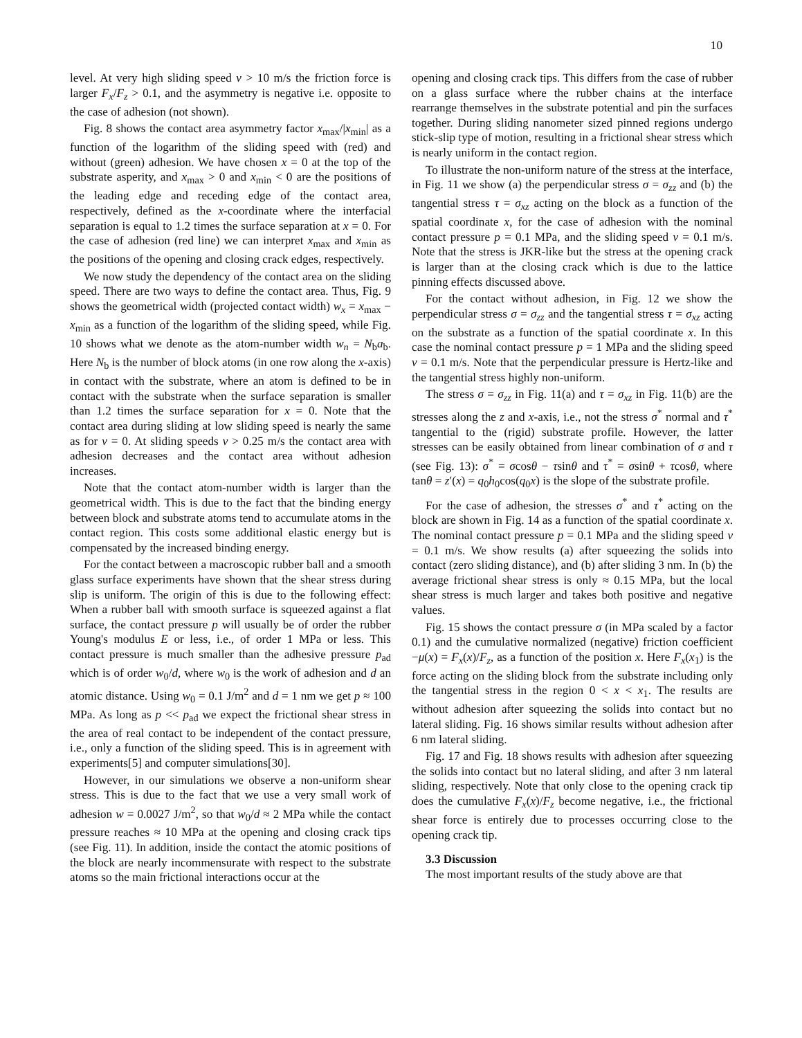10
level. At very high sliding speed v > 10 m/s the friction force is larger F<sub>x</sub>/F<sub>z</sub> > 0.1, and the asymmetry is negative i.e. opposite to the case of adhesion (not shown).
Fig. 8 shows the contact area asymmetry factor x<sub>max</sub>/|x<sub>min</sub>| as a function of the logarithm of the sliding speed with (red) and without (green) adhesion. We have chosen x = 0 at the top of the substrate asperity, and x<sub>max</sub> > 0 and x<sub>min</sub> < 0 are the positions of the leading edge and receding edge of the contact area, respectively, defined as the x-coordinate where the interfacial separation is equal to 1.2 times the surface separation at x = 0. For the case of adhesion (red line) we can interpret x<sub>max</sub> and x<sub>min</sub> as the positions of the opening and closing crack edges, respectively.
We now study the dependency of the contact area on the sliding speed. There are two ways to define the contact area. Thus, Fig. 9 shows the geometrical width (projected contact width) w<sub>x</sub> = x<sub>max</sub> − x<sub>min</sub> as a function of the logarithm of the sliding speed, while Fig. 10 shows what we denote as the atom-number width w<sub>n</sub> = N<sub>b</sub>a<sub>b</sub>. Here N<sub>b</sub> is the number of block atoms (in one row along the x-axis) in contact with the substrate, where an atom is defined to be in contact with the substrate when the surface separation is smaller than 1.2 times the surface separation for x = 0. Note that the contact area during sliding at low sliding speed is nearly the same as for v = 0. At sliding speeds v > 0.25 m/s the contact area with adhesion decreases and the contact area without adhesion increases.
Note that the contact atom-number width is larger than the geometrical width. This is due to the fact that the binding energy between block and substrate atoms tend to accumulate atoms in the contact region. This costs some additional elastic energy but is compensated by the increased binding energy.
For the contact between a macroscopic rubber ball and a smooth glass surface experiments have shown that the shear stress during slip is uniform. The origin of this is due to the following effect: When a rubber ball with smooth surface is squeezed against a flat surface, the contact pressure p will usually be of order the rubber Young's modulus E or less, i.e., of order 1 MPa or less. This contact pressure is much smaller than the adhesive pressure p<sub>ad</sub> which is of order w<sub>0</sub>/d, where w<sub>0</sub> is the work of adhesion and d an atomic distance. Using w<sub>0</sub> = 0.1 J/m<sup>2</sup> and d = 1 nm we get p ≈ 100 MPa. As long as p << p<sub>ad</sub> we expect the frictional shear stress in the area of real contact to be independent of the contact pressure, i.e., only a function of the sliding speed. This is in agreement with experiments[5] and computer simulations[30].
However, in our simulations we observe a non-uniform shear stress. This is due to the fact that we use a very small work of adhesion w = 0.0027 J/m<sup>2</sup>, so that w<sub>0</sub>/d ≈ 2 MPa while the contact pressure reaches ≈ 10 MPa at the opening and closing crack tips (see Fig. 11). In addition, inside the contact the atomic positions of the block are nearly incommensurate with respect to the substrate atoms so the main frictional interactions occur at the
opening and closing crack tips. This differs from the case of rubber on a glass surface where the rubber chains at the interface rearrange themselves in the substrate potential and pin the surfaces together. During sliding nanometer sized pinned regions undergo stick-slip type of motion, resulting in a frictional shear stress which is nearly uniform in the contact region.
To illustrate the non-uniform nature of the stress at the interface, in Fig. 11 we show (a) the perpendicular stress σ = σ<sub>zz</sub> and (b) the tangential stress τ = σ<sub>xz</sub> acting on the block as a function of the spatial coordinate x, for the case of adhesion with the nominal contact pressure p = 0.1 MPa, and the sliding speed v = 0.1 m/s. Note that the stress is JKR-like but the stress at the opening crack is larger than at the closing crack which is due to the lattice pinning effects discussed above.
For the contact without adhesion, in Fig. 12 we show the perpendicular stress σ = σ<sub>zz</sub> and the tangential stress τ = σ<sub>xz</sub> acting on the substrate as a function of the spatial coordinate x. In this case the nominal contact pressure p = 1 MPa and the sliding speed v = 0.1 m/s. Note that the perpendicular pressure is Hertz-like and the tangential stress highly non-uniform.
The stress σ = σ<sub>zz</sub> in Fig. 11(a) and τ = σ<sub>xz</sub> in Fig. 11(b) are the stresses along the z and x-axis, i.e., not the stress σ<sup>*</sup> normal and τ<sup>*</sup> tangential to the (rigid) substrate profile. However, the latter stresses can be easily obtained from linear combination of σ and τ (see Fig. 13): σ<sup>*</sup> = σcosθ − τsinθ and τ<sup>*</sup> = σsinθ + τcosθ, where tanθ = z′(x) = q<sub>0</sub>h<sub>0</sub>cos(q<sub>0</sub>x) is the slope of the substrate profile.
For the case of adhesion, the stresses σ<sup>*</sup> and τ<sup>*</sup> acting on the block are shown in Fig. 14 as a function of the spatial coordinate x. The nominal contact pressure p = 0.1 MPa and the sliding speed v = 0.1 m/s. We show results (a) after squeezing the solids into contact (zero sliding distance), and (b) after sliding 3 nm. In (b) the average frictional shear stress is only ≈ 0.15 MPa, but the local shear stress is much larger and takes both positive and negative values.
Fig. 15 shows the contact pressure σ (in MPa scaled by a factor 0.1) and the cumulative normalized (negative) friction coefficient −μ(x) = F<sub>x</sub>(x)/F<sub>z</sub>, as a function of the position x. Here F<sub>x</sub>(x<sub>1</sub>) is the force acting on the sliding block from the substrate including only the tangential stress in the region 0 < x < x<sub>1</sub>. The results are without adhesion after squeezing the solids into contact but no lateral sliding. Fig. 16 shows similar results without adhesion after 6 nm lateral sliding.
Fig. 17 and Fig. 18 shows results with adhesion after squeezing the solids into contact but no lateral sliding, and after 3 nm lateral sliding, respectively. Note that only close to the opening crack tip does the cumulative F<sub>x</sub>(x)/F<sub>z</sub> become negative, i.e., the frictional shear force is entirely due to processes occurring close to the opening crack tip.
3.3 Discussion
The most important results of the study above are that